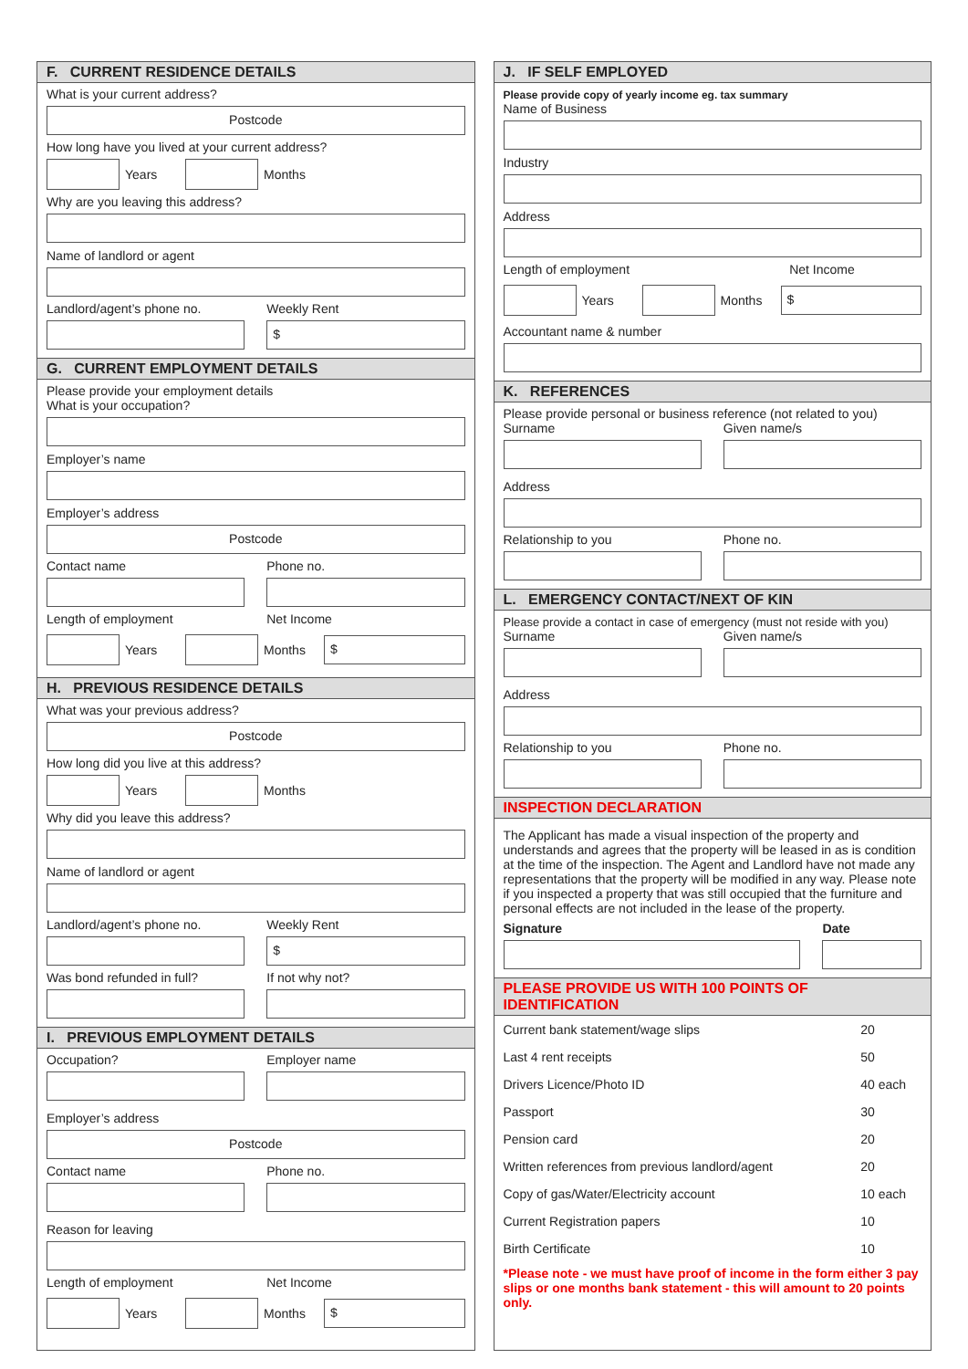F. CURRENT RESIDENCE DETAILS
What is your current address?
Postcode
How long have you lived at your current address?
Years Months
Why are you leaving this address?
Name of landlord or agent
Landlord/agent’s phone no. Weekly Rent
$
G. CURRENT EMPLOYMENT DETAILS
Please provide your employment details
What is your occupation?
Employer’s name
Employer’s address
Postcode
Contact name Phone no.
Length of employment Net Income
Years Months
$
H. PREVIOUS RESIDENCE DETAILS
What was your previous address?
Postcode
How long did you live at this address?
Years Months
Why did you leave this address?
Name of landlord or agent
Landlord/agent’s phone no. Weekly Rent
$
Was bond refunded in full? If not why not?
I. PREVIOUS EMPLOYMENT DETAILS
Occupation? Employer name
Employer’s address
Postcode
Contact name Phone no.
Reason for leaving
Length of employment Net Income
Years Months
$
J. IF SELF EMPLOYED
Please provide copy of yearly income eg. tax summary
Name of Business
Industry
Address
Length of employment Net Income
Years Months
$
Accountant name & number
K. REFERENCES
Please provide personal or business reference (not related to you)
Surname Given name/s
Address
Relationship to you Phone no.
L. EMERGENCY CONTACT/NEXT OF KIN
Please provide a contact in case of emergency (must not reside with you)
Surname Given name/s
Address
Relationship to you Phone no.
INSPECTION DECLARATION
The Applicant has made a visual inspection of the property and understands and agrees that the property will be leased in as is condition at the time of the inspection. The Agent and Landlord have not made any representations that the property will be modified in any way. Please note if you inspected a property that was still occupied that the furniture and personal effects are not included in the lease of the property.
Signature Date
PLEASE PROVIDE US WITH 100 POINTS OF IDENTIFICATION
| Current bank statement/wage slips | 20 |
| Last 4 rent receipts | 50 |
| Drivers Licence/Photo ID | 40 each |
| Passport | 30 |
| Pension card | 20 |
| Written references from previous landlord/agent | 20 |
| Copy of gas/Water/Electricity account | 10 each |
| Current Registration papers | 10 |
| Birth Certificate | 10 |
*Please note - we must have proof of income in the form either 3 pay slips or one months bank statement - this will amount to 20 points only.